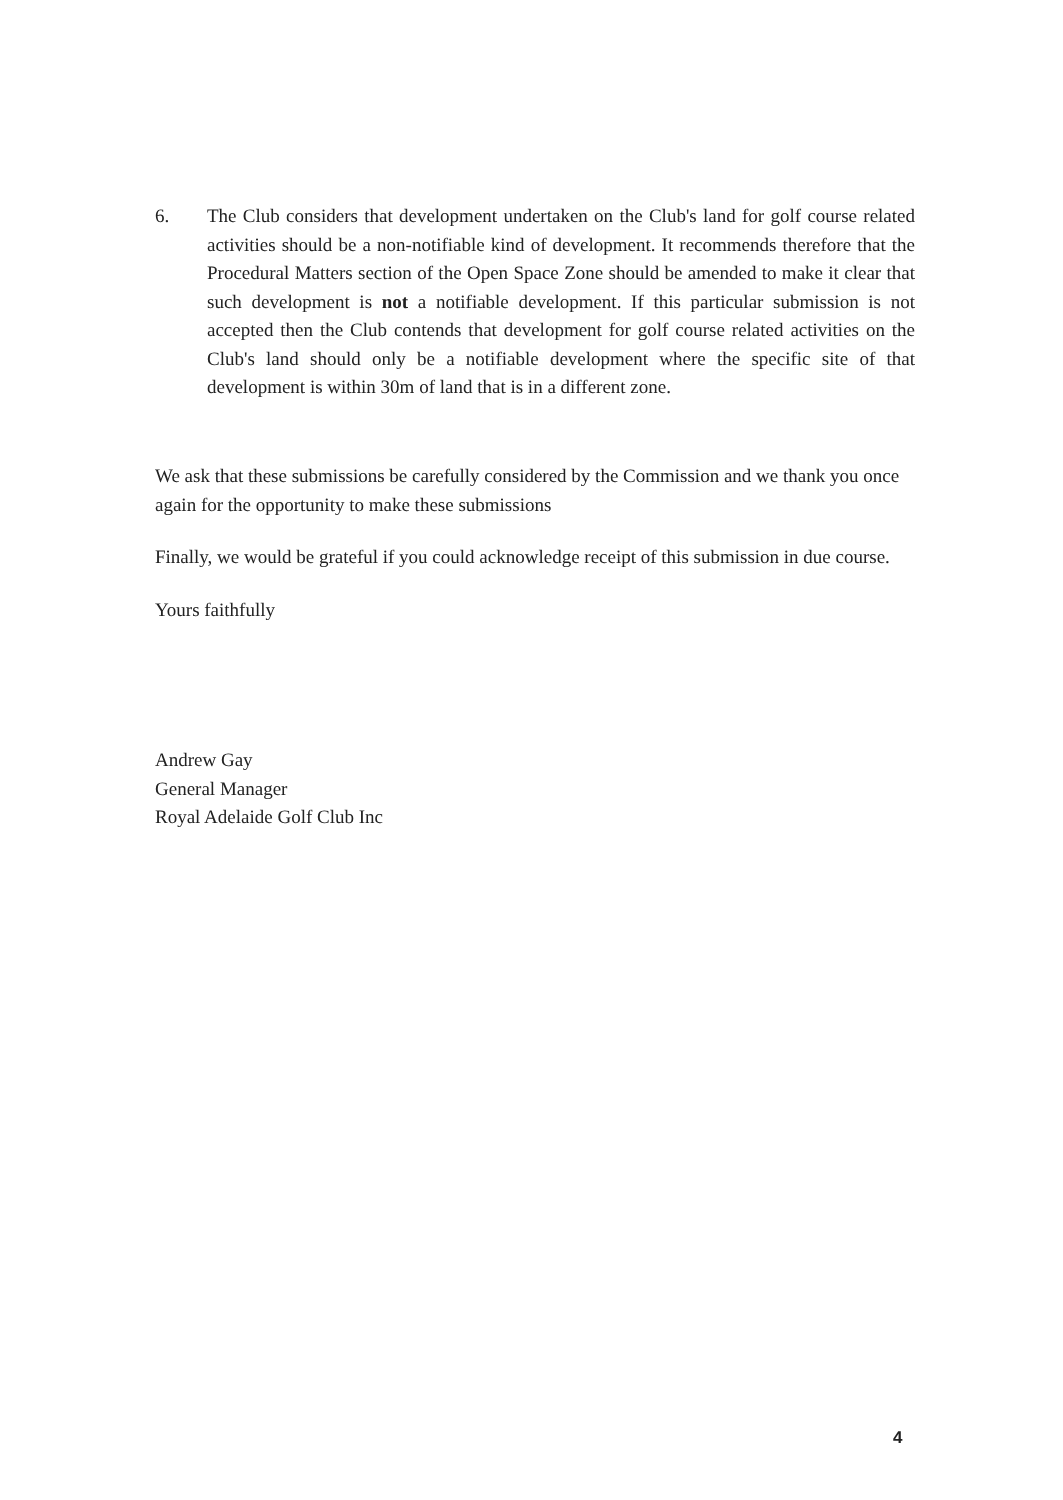6. The Club considers that development undertaken on the Club's land for golf course related activities should be a non-notifiable kind of development. It recommends therefore that the Procedural Matters section of the Open Space Zone should be amended to make it clear that such development is not a notifiable development. If this particular submission is not accepted then the Club contends that development for golf course related activities on the Club's land should only be a notifiable development where the specific site of that development is within 30m of land that is in a different zone.
We ask that these submissions be carefully considered by the Commission and we thank you once again for the opportunity to make these submissions
Finally, we would be grateful if you could acknowledge receipt of this submission in due course.
Yours faithfully
Andrew Gay
General Manager
Royal Adelaide Golf Club Inc
4